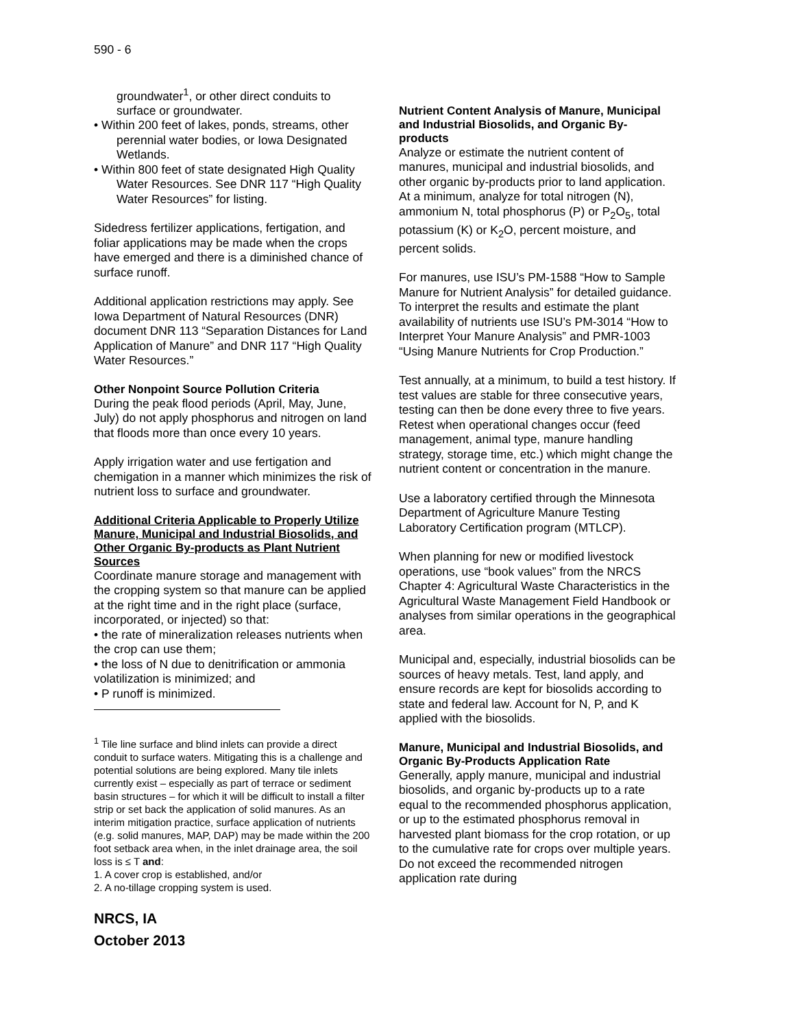590 - 6
groundwater<sup>1</sup>, or other direct conduits to surface or groundwater.
• Within 200 feet of lakes, ponds, streams, other perennial water bodies, or Iowa Designated Wetlands.
• Within 800 feet of state designated High Quality Water Resources. See DNR 117 “High Quality Water Resources” for listing.
Sidedress fertilizer applications, fertigation, and foliar applications may be made when the crops have emerged and there is a diminished chance of surface runoff.
Additional application restrictions may apply. See Iowa Department of Natural Resources (DNR) document DNR 113 “Separation Distances for Land Application of Manure” and DNR 117 “High Quality Water Resources.”
Other Nonpoint Source Pollution Criteria
During the peak flood periods (April, May, June, July) do not apply phosphorus and nitrogen on land that floods more than once every 10 years.
Apply irrigation water and use fertigation and chemigation in a manner which minimizes the risk of nutrient loss to surface and groundwater.
Additional Criteria Applicable to Properly Utilize Manure, Municipal and Industrial Biosolids, and Other Organic By-products as Plant Nutrient Sources
Coordinate manure storage and management with the cropping system so that manure can be applied at the right time and in the right place (surface, incorporated, or injected) so that:
• the rate of mineralization releases nutrients when the crop can use them;
• the loss of N due to denitrification or ammonia volatilization is minimized; and
• P runoff is minimized.
<sup>1</sup> Tile line surface and blind inlets can provide a direct conduit to surface waters. Mitigating this is a challenge and potential solutions are being explored. Many tile inlets currently exist – especially as part of terrace or sediment basin structures – for which it will be difficult to install a filter strip or set back the application of solid manures. As an interim mitigation practice, surface application of nutrients (e.g. solid manures, MAP, DAP) may be made within the 200 foot setback area when, in the inlet drainage area, the soil loss is ≤ T and:
1. A cover crop is established, and/or
2. A no-tillage cropping system is used.
NRCS, IA
October 2013
Nutrient Content Analysis of Manure, Municipal and Industrial Biosolids, and Organic By-products
Analyze or estimate the nutrient content of manures, municipal and industrial biosolids, and other organic by-products prior to land application. At a minimum, analyze for total nitrogen (N), ammonium N, total phosphorus (P) or P<sub>2</sub>O<sub>5</sub>, total potassium (K) or K<sub>2</sub>O, percent moisture, and percent solids.
For manures, use ISU’s PM-1588 “How to Sample Manure for Nutrient Analysis” for detailed guidance. To interpret the results and estimate the plant availability of nutrients use ISU’s PM-3014 “How to Interpret Your Manure Analysis” and PMR-1003 “Using Manure Nutrients for Crop Production.”
Test annually, at a minimum, to build a test history. If test values are stable for three consecutive years, testing can then be done every three to five years. Retest when operational changes occur (feed management, animal type, manure handling strategy, storage time, etc.) which might change the nutrient content or concentration in the manure.
Use a laboratory certified through the Minnesota Department of Agriculture Manure Testing Laboratory Certification program (MTLCP).
When planning for new or modified livestock operations, use “book values” from the NRCS Chapter 4: Agricultural Waste Characteristics in the Agricultural Waste Management Field Handbook or analyses from similar operations in the geographical area.
Municipal and, especially, industrial biosolids can be sources of heavy metals. Test, land apply, and ensure records are kept for biosolids according to state and federal law. Account for N, P, and K applied with the biosolids.
Manure, Municipal and Industrial Biosolids, and Organic By-Products Application Rate
Generally, apply manure, municipal and industrial biosolids, and organic by-products up to a rate equal to the recommended phosphorus application, or up to the estimated phosphorus removal in harvested plant biomass for the crop rotation, or up to the cumulative rate for crops over multiple years. Do not exceed the recommended nitrogen application rate during